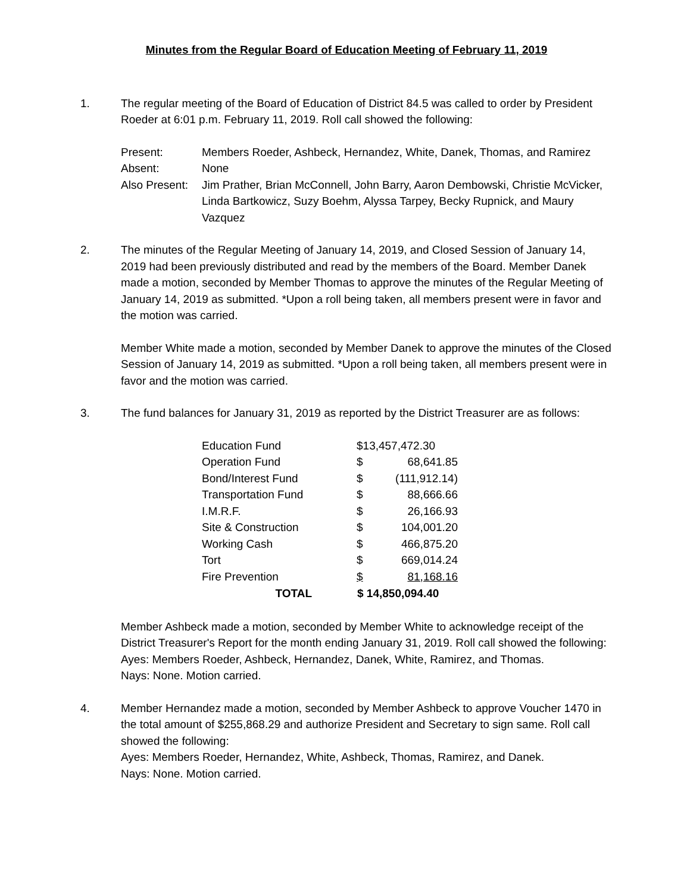Minutes from the Regular Board of Education Meeting of February 11, 2019
1. The regular meeting of the Board of Education of District 84.5 was called to order by President Roeder at 6:01 p.m. February 11, 2019. Roll call showed the following:
| Present: | Members Roeder, Ashbeck, Hernandez, White, Danek, Thomas, and Ramirez |
| Absent: | None |
| Also Present: | Jim Prather, Brian McConnell, John Barry, Aaron Dembowski, Christie McVicker, Linda Bartkowicz, Suzy Boehm, Alyssa Tarpey, Becky Rupnick, and Maury Vazquez |
2. The minutes of the Regular Meeting of January 14, 2019, and Closed Session of January 14, 2019 had been previously distributed and read by the members of the Board. Member Danek made a motion, seconded by Member Thomas to approve the minutes of the Regular Meeting of January 14, 2019 as submitted. *Upon a roll being taken, all members present were in favor and the motion was carried.
Member White made a motion, seconded by Member Danek to approve the minutes of the Closed Session of January 14, 2019 as submitted. *Upon a roll being taken, all members present were in favor and the motion was carried.
3. The fund balances for January 31, 2019 as reported by the District Treasurer are as follows:
| Education Fund | $13,457,472.30 | |
| Operation Fund | $ | 68,641.85 |
| Bond/Interest Fund | $ | (111,912.14) |
| Transportation Fund | $ | 88,666.66 |
| I.M.R.F. | $ | 26,166.93 |
| Site & Construction | $ | 104,001.20 |
| Working Cash | $ | 466,875.20 |
| Tort | $ | 669,014.24 |
| Fire Prevention | $ | 81,168.16 |
| TOTAL | $ 14,850,094.40 | |
Member Ashbeck made a motion, seconded by Member White to acknowledge receipt of the District Treasurer's Report for the month ending January 31, 2019. Roll call showed the following:
Ayes: Members Roeder, Ashbeck, Hernandez, Danek, White, Ramirez, and Thomas.
Nays: None. Motion carried.
4. Member Hernandez made a motion, seconded by Member Ashbeck to approve Voucher 1470 in the total amount of $255,868.29 and authorize President and Secretary to sign same. Roll call showed the following:
Ayes: Members Roeder, Hernandez, White, Ashbeck, Thomas, Ramirez, and Danek.
Nays: None. Motion carried.